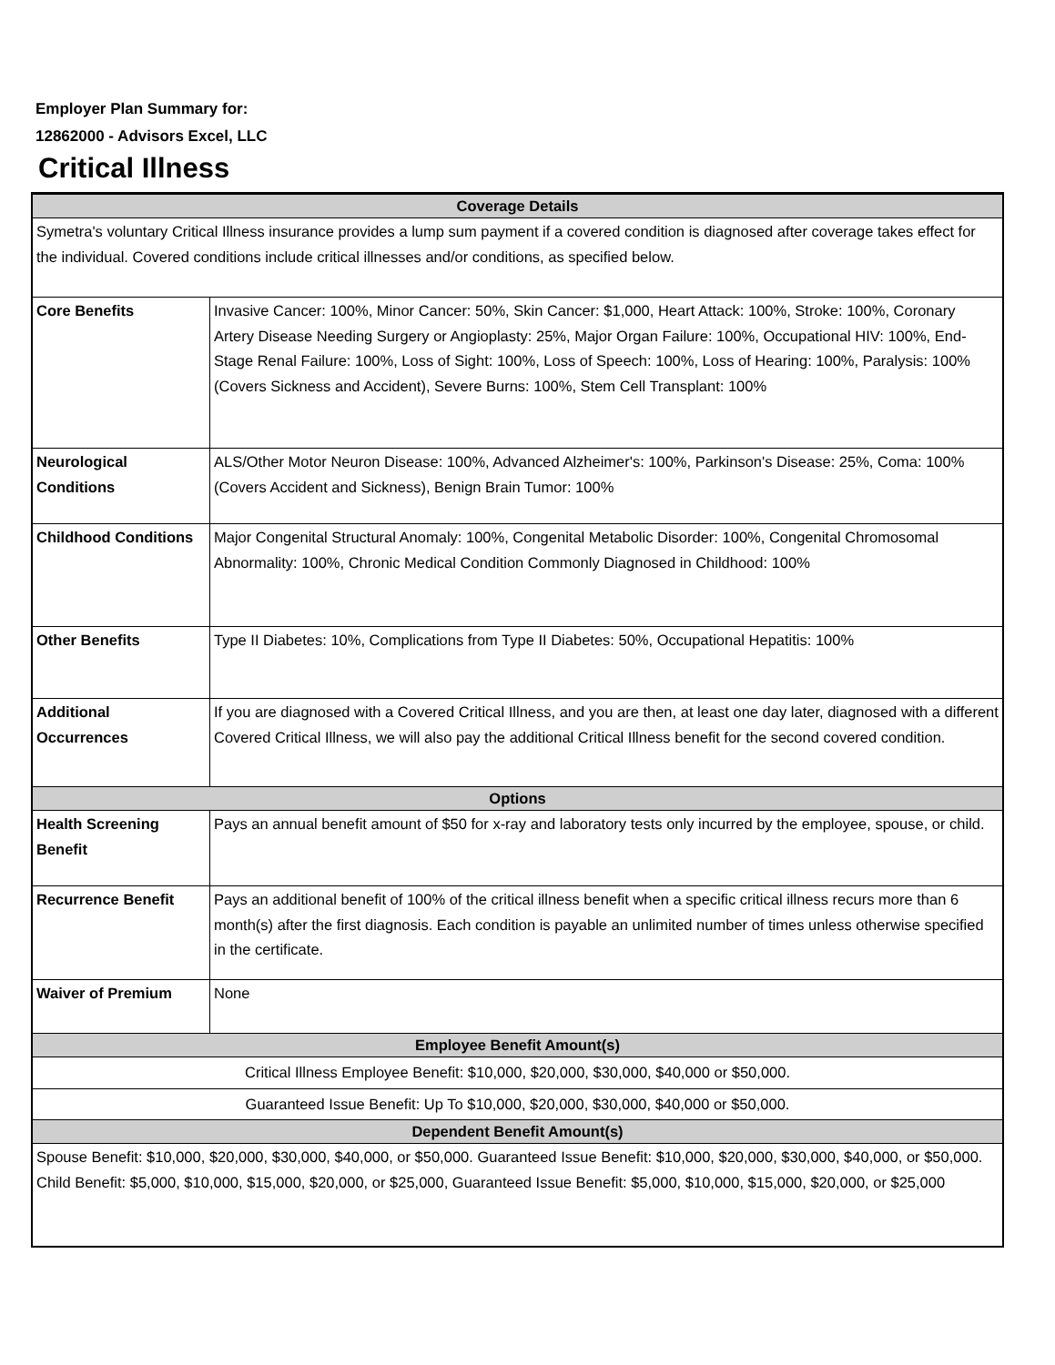Employer Plan Summary for:
12862000 - Advisors Excel, LLC
Critical Illness
| Coverage Details | |
| --- | --- |
| Symetra's voluntary Critical Illness insurance provides a lump sum payment if a covered condition is diagnosed after coverage takes effect for the individual. Covered conditions include critical illnesses and/or conditions, as specified below. | |
| Core Benefits | Invasive Cancer: 100%, Minor Cancer: 50%, Skin Cancer: $1,000, Heart Attack: 100%, Stroke: 100%, Coronary Artery Disease Needing Surgery or Angioplasty: 25%, Major Organ Failure: 100%, Occupational HIV: 100%, End-Stage Renal Failure: 100%, Loss of Sight: 100%, Loss of Speech: 100%, Loss of Hearing: 100%, Paralysis: 100% (Covers Sickness and Accident), Severe Burns: 100%, Stem Cell Transplant: 100% |
| Neurological Conditions | ALS/Other Motor Neuron Disease: 100%, Advanced Alzheimer's: 100%, Parkinson's Disease: 25%, Coma: 100% (Covers Accident and Sickness), Benign Brain Tumor: 100% |
| Childhood Conditions | Major Congenital Structural Anomaly: 100%, Congenital Metabolic Disorder: 100%, Congenital Chromosomal Abnormality: 100%, Chronic Medical Condition Commonly Diagnosed in Childhood: 100% |
| Other Benefits | Type II Diabetes: 10%, Complications from Type II Diabetes: 50%, Occupational Hepatitis: 100% |
| Additional Occurrences | If you are diagnosed with a Covered Critical Illness, and you are then, at least one day later, diagnosed with a different Covered Critical Illness, we will also pay the additional Critical Illness benefit for the second covered condition. |
| Options | |
| Health Screening Benefit | Pays an annual benefit amount of $50 for x-ray and laboratory tests only incurred by the employee, spouse, or child. |
| Recurrence Benefit | Pays an additional benefit of 100% of the critical illness benefit when a specific critical illness recurs more than 6 month(s) after the first diagnosis. Each condition is payable an unlimited number of times unless otherwise specified in the certificate. |
| Waiver of Premium | None |
| Employee Benefit Amount(s) | |
| Critical Illness Employee Benefit: $10,000, $20,000, $30,000, $40,000 or $50,000. | |
| Guaranteed Issue Benefit: Up To $10,000, $20,000, $30,000, $40,000 or $50,000. | |
| Dependent Benefit Amount(s) | |
| Spouse Benefit: $10,000, $20,000, $30,000, $40,000, or $50,000. Guaranteed Issue Benefit: $10,000, $20,000, $30,000, $40,000, or $50,000. Child Benefit: $5,000, $10,000, $15,000, $20,000, or $25,000, Guaranteed Issue Benefit: $5,000, $10,000, $15,000, $20,000, or $25,000 | |